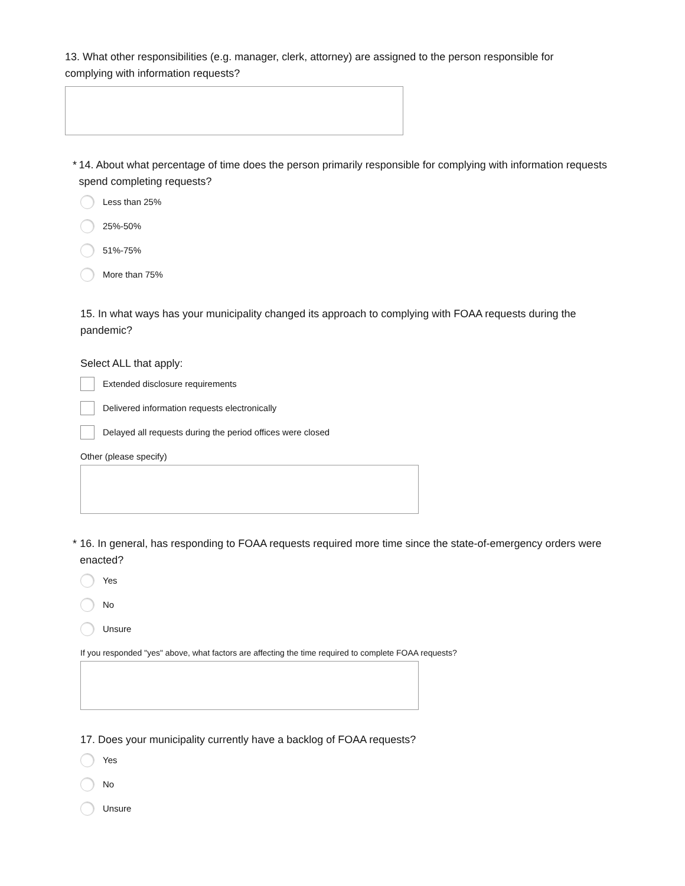13. What other responsibilities (e.g. manager, clerk, attorney) are assigned to the person responsible for complying with information requests?
* 14. About what percentage of time does the person primarily responsible for complying with information requests spend completing requests?
Less than 25%
25%-50%
51%-75%
More than 75%
15. In what ways has your municipality changed its approach to complying with FOAA requests during the pandemic?
Select ALL that apply:
Extended disclosure requirements
Delivered information requests electronically
Delayed all requests during the period offices were closed
Other (please specify)
* 16. In general, has responding to FOAA requests required more time since the state-of-emergency orders were enacted?
Yes
No
Unsure
If you responded "yes" above, what factors are affecting the time required to complete FOAA requests?
17. Does your municipality currently have a backlog of FOAA requests?
Yes
No
Unsure